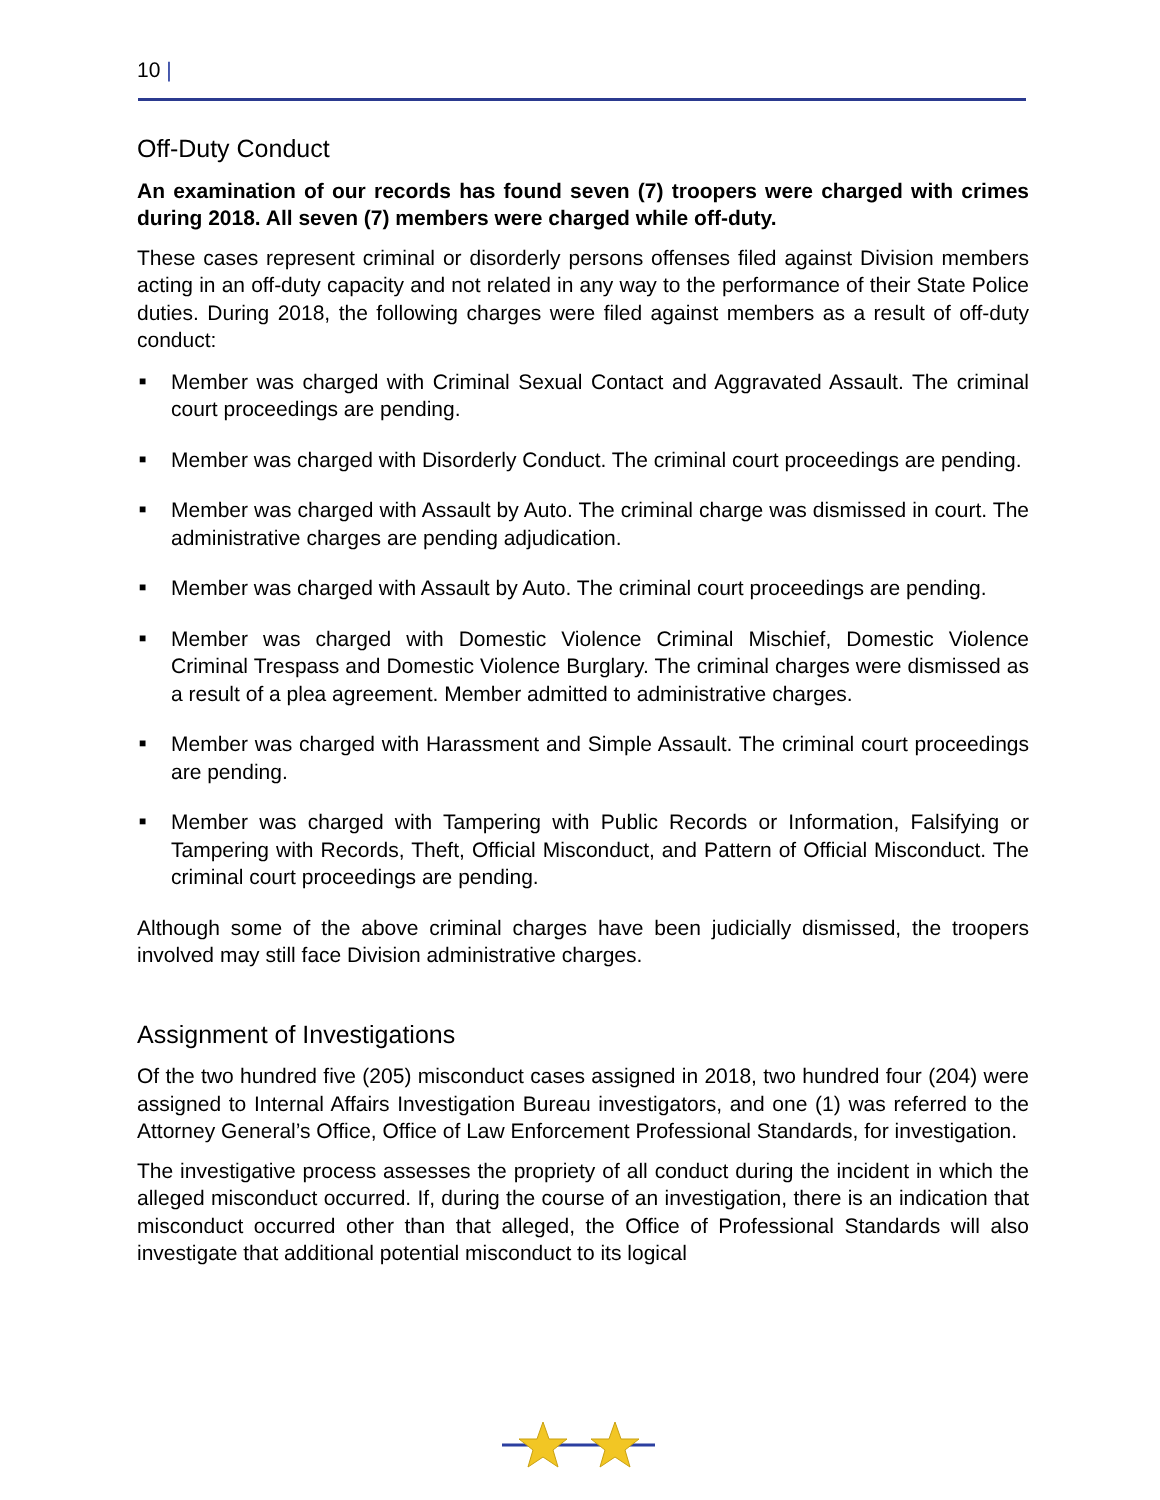10 |
Off-Duty Conduct
An examination of our records has found seven (7) troopers were charged with crimes during 2018. All seven (7) members were charged while off-duty.
These cases represent criminal or disorderly persons offenses filed against Division members acting in an off-duty capacity and not related in any way to the performance of their State Police duties. During 2018, the following charges were filed against members as a result of off-duty conduct:
■ Member was charged with Criminal Sexual Contact and Aggravated Assault. The criminal court proceedings are pending.
■ Member was charged with Disorderly Conduct. The criminal court proceedings are pending.
■ Member was charged with Assault by Auto. The criminal charge was dismissed in court. The administrative charges are pending adjudication.
■ Member was charged with Assault by Auto. The criminal court proceedings are pending.
■ Member was charged with Domestic Violence Criminal Mischief, Domestic Violence Criminal Trespass and Domestic Violence Burglary. The criminal charges were dismissed as a result of a plea agreement. Member admitted to administrative charges.
■ Member was charged with Harassment and Simple Assault. The criminal court proceedings are pending.
■ Member was charged with Tampering with Public Records or Information, Falsifying or Tampering with Records, Theft, Official Misconduct, and Pattern of Official Misconduct. The criminal court proceedings are pending.
Although some of the above criminal charges have been judicially dismissed, the troopers involved may still face Division administrative charges.
Assignment of Investigations
Of the two hundred five (205) misconduct cases assigned in 2018, two hundred four (204) were assigned to Internal Affairs Investigation Bureau investigators, and one (1) was referred to the Attorney General’s Office, Office of Law Enforcement Professional Standards, for investigation.
The investigative process assesses the propriety of all conduct during the incident in which the alleged misconduct occurred. If, during the course of an investigation, there is an indication that misconduct occurred other than that alleged, the Office of Professional Standards will also investigate that additional potential misconduct to its logical